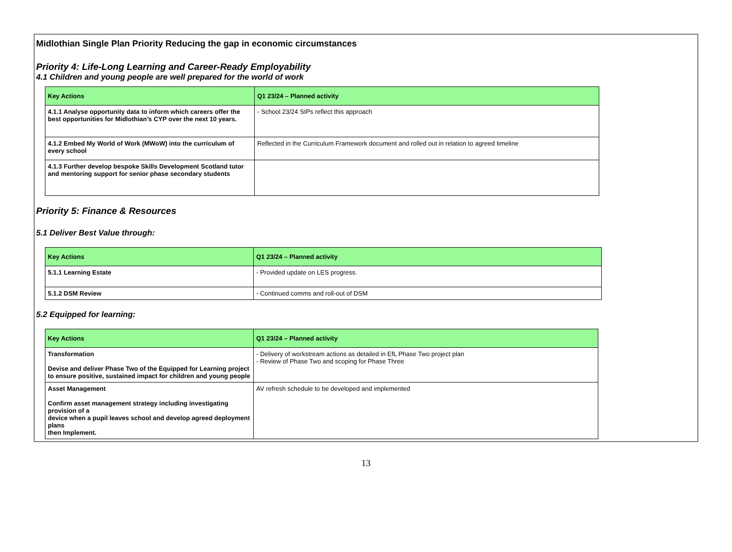Midlothian Single Plan Priority Reducing the gap in economic circumstances
Priority 4: Life-Long Learning and Career-Ready Employability
4.1 Children and young people are well prepared for the world of work
| Key Actions | Q1 23/24 – Planned activity |
| --- | --- |
| 4.1.1 Analyse opportunity data to inform which careers offer the best opportunities for Midlothian’s CYP over the next 10 years. | - School 23/24 SIPs reflect this approach |
| 4.1.2 Embed My World of Work (MWoW) into the curriculum of every school | Reflected in the Curriculum Framework document and rolled out in relation to agreed timeline |
| 4.1.3 Further develop bespoke Skills Development Scotland tutor and mentoring support for senior phase secondary students | |
Priority 5: Finance & Resources
5.1 Deliver Best Value through:
| Key Actions | Q1 23/24 – Planned activity |
| --- | --- |
| 5.1.1 Learning Estate | - Provided update on LES progress. |
| 5.1.2 DSM Review | - Continued comms and roll-out of DSM |
5.2 Equipped for learning:
| Key Actions | Q1 23/24 – Planned activity |
| --- | --- |
| Transformation Devise and deliver Phase Two of the Equipped for Learning project to ensure positive, sustained impact for children and young people | - Delivery of workstream actions as detailed in EfL Phase Two project plan - Review of Phase Two and scoping for Phase Three |
| Asset Management Confirm asset management strategy including investigating provision of a device when a pupil leaves school and develop agreed deployment plans then Implement. | AV refresh schedule to be developed and implemented |
13